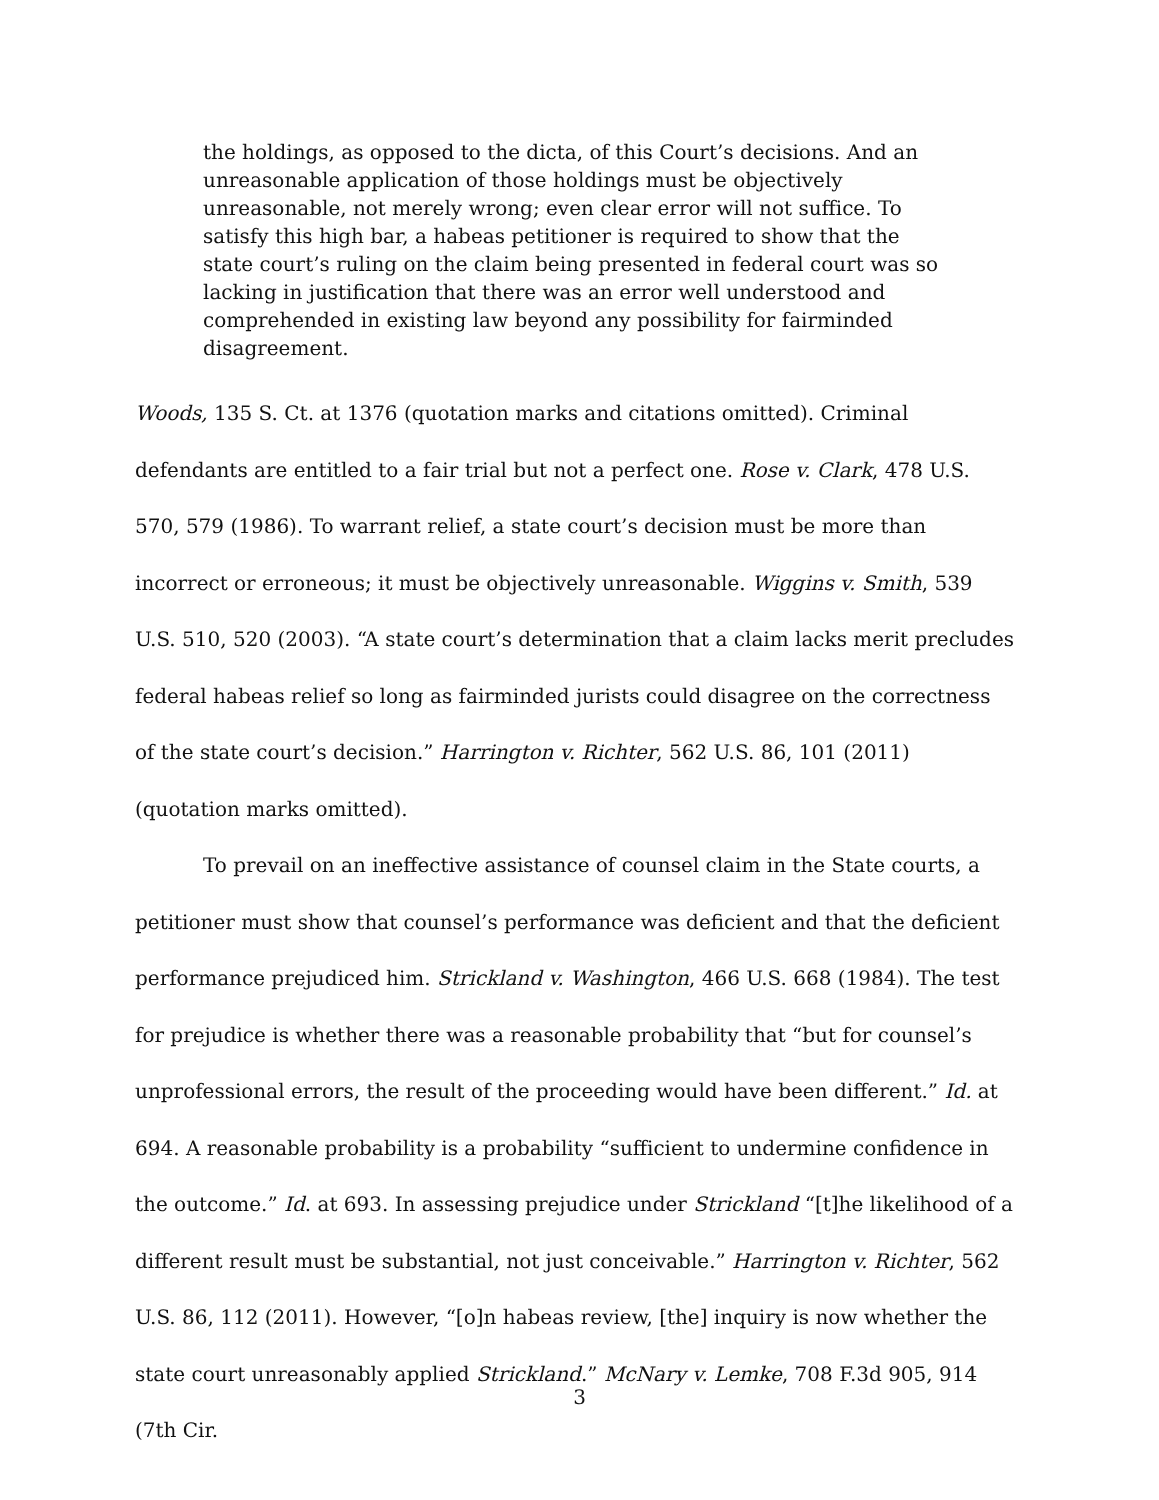the holdings, as opposed to the dicta, of this Court’s decisions. And an unreasonable application of those holdings must be objectively unreasonable, not merely wrong; even clear error will not suffice. To satisfy this high bar, a habeas petitioner is required to show that the state court’s ruling on the claim being presented in federal court was so lacking in justification that there was an error well understood and comprehended in existing law beyond any possibility for fairminded disagreement.
Woods, 135 S. Ct. at 1376 (quotation marks and citations omitted). Criminal defendants are entitled to a fair trial but not a perfect one. Rose v. Clark, 478 U.S. 570, 579 (1986). To warrant relief, a state court’s decision must be more than incorrect or erroneous; it must be objectively unreasonable. Wiggins v. Smith, 539 U.S. 510, 520 (2003). “A state court’s determination that a claim lacks merit precludes federal habeas relief so long as fairminded jurists could disagree on the correctness of the state court’s decision.” Harrington v. Richter, 562 U.S. 86, 101 (2011) (quotation marks omitted).
To prevail on an ineffective assistance of counsel claim in the State courts, a petitioner must show that counsel’s performance was deficient and that the deficient performance prejudiced him. Strickland v. Washington, 466 U.S. 668 (1984). The test for prejudice is whether there was a reasonable probability that “but for counsel’s unprofessional errors, the result of the proceeding would have been different.” Id. at 694. A reasonable probability is a probability “sufficient to undermine confidence in the outcome.” Id. at 693. In assessing prejudice under Strickland “[t]he likelihood of a different result must be substantial, not just conceivable.” Harrington v. Richter, 562 U.S. 86, 112 (2011). However, “[o]n habeas review, [the] inquiry is now whether the state court unreasonably applied Strickland.” McNary v. Lemke, 708 F.3d 905, 914 (7th Cir.
3